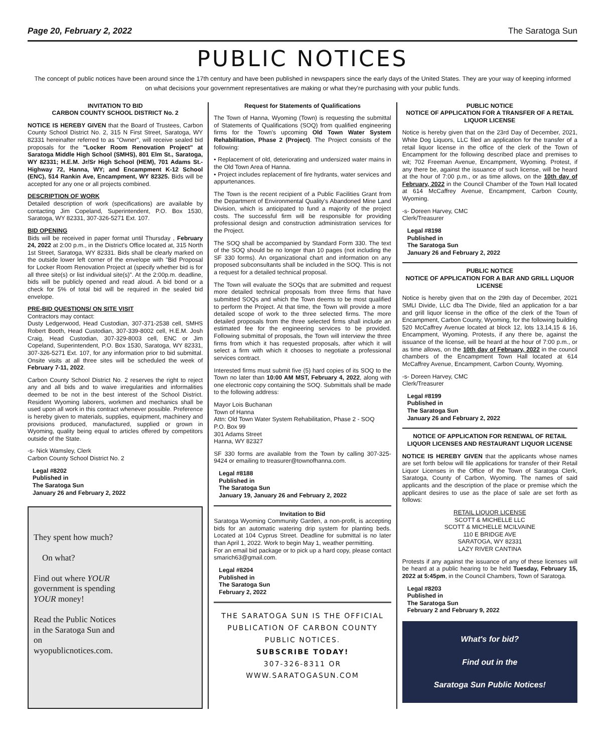Page 20, February 2, 2022 The Saratoga Sun
PUBLIC NOTICES
The concept of public notices have been around since the 17th century and have been published in newspapers since the early days of the United States. They are your way of keeping informed on what decisions your government representatives are making or what they're purchasing with your public funds.
INVITATION TO BID
CARBON COUNTY SCHOOL DISTRICT No. 2
NOTICE IS HEREBY GIVEN that the Board of Trustees, Carbon County School District No. 2, 315 N First Street, Saratoga, WY 82331 hereinafter referred to as "Owner", will receive sealed bid proposals for the "Locker Room Renovation Project" at Saratoga Middle High School (SMHS), 801 Elm St., Saratoga, WY 82331; H.E.M. Jr/Sr High School (HEM), 701 Adams St.-Highway 72, Hanna, WY; and Encampment K-12 School (ENC), 514 Rankin Ave, Encampment, WY 82325. Bids will be accepted for any one or all projects combined.
DESCRIPTION OF WORK
Detailed description of work (specifications) are available by contacting Jim Copeland, Superintendent, P.O. Box 1530, Saratoga, WY 82331, 307-326-5271 Ext. 107.
BID OPENING
Bids will be received in paper format until Thursday , February 24, 2022 at 2:00 p.m., in the District's Office located at, 315 North 1st Street, Saratoga, WY 82331. Bids shall be clearly marked on the outside lower left corner of the envelope with "Bid Proposal for Locker Room Renovation Project at (specify whether bid is for all three site(s) or list individual site(s)". At the 2:00p.m. deadline, bids will be publicly opened and read aloud. A bid bond or a check for 5% of total bid will be required in the sealed bid envelope.
PRE-BID QUESTIONS/ ON SITE VISIT
Contractors may contact:
Dusty Ledgerwood, Head Custodian, 307-371-2538 cell, SMHS Robert Booth, Head Custodian, 307-339-8002 cell, H.E.M. Josh Craig, Head Custodian, 307-329-8003 cell, ENC or Jim Copeland, Superintendent, P.O. Box 1530, Saratoga, WY 82331, 307-326-5271 Ext. 107, for any information prior to bid submittal. Onsite visits at all three sites will be scheduled the week of February 7-11, 2022.
Carbon County School District No. 2 reserves the right to reject any and all bids and to waive irregularities and informalities deemed to be not in the best interest of the School District. Resident Wyoming laborers, workmen and mechanics shall be used upon all work in this contract whenever possible. Preference is hereby given to materials, supplies, equipment, machinery and provisions produced, manufactured, supplied or grown in Wyoming, quality being equal to articles offered by competitors outside of the State.
-s- Nick Wamsley, Clerk
Carbon County School District No. 2
Legal #8202
Published in
The Saratoga Sun
January 26 and February 2, 2022
They spent how much?
On what?
Find out where YOUR
government is spending
YOUR money!
Read the Public Notices
in the Saratoga Sun and
on
wyopublicnotices.com.
Request for Statements of Qualifications
The Town of Hanna, Wyoming (Town) is requesting the submittal of Statements of Qualifications (SOQ) from qualified engineering firms for the Town's upcoming Old Town Water System Rehabilitation, Phase 2 (Project). The Project consists of the following:
• Replacement of old, deteriorating and undersized water mains in the Old Town Area of Hanna.
• Project includes replacement of fire hydrants, water services and appurtenances.
The Town is the recent recipient of a Public Facilities Grant from the Department of Environmental Quality's Abandoned Mine Land Division, which is anticipated to fund a majority of the project costs. The successful firm will be responsible for providing professional design and construction administration services for the Project.
The SOQ shall be accompanied by Standard Form 330. The text of the SOQ should be no longer than 10 pages (not including the SF 330 forms). An organizational chart and information on any proposed subconsultants shall be included in the SOQ. This is not a request for a detailed technical proposal.
The Town will evaluate the SOQs that are submitted and request more detailed technical proposals from three firms that have submitted SOQs and which the Town deems to be most qualified to perform the Project. At that time, the Town will provide a more detailed scope of work to the three selected firms. The more detailed proposals from the three selected firms shall include an estimated fee for the engineering services to be provided. Following submittal of proposals, the Town will interview the three firms from which it has requested proposals, after which it will select a firm with which it chooses to negotiate a professional services contract.
Interested firms must submit five (5) hard copies of its SOQ to the Town no later than 10:00 AM MST, February 4, 2022, along with one electronic copy containing the SOQ. Submittals shall be made to the following address:
Mayor Lois Buchanan
Town of Hanna
Attn: Old Town Water System Rehabilitation, Phase 2 - SOQ
P.O. Box 99
301 Adams Street
Hanna, WY 82327
SF 330 forms are available from the Town by calling 307-325-9424 or emailing to treasurer@townofhanna.com.
Legal #8188
Published in
The Saratoga Sun
January 19, January 26 and February 2, 2022
Invitation to Bid
Saratoga Wyoming Community Garden, a non-profit, is accepting bids for an automatic watering drip system for planting beds. Located at 104 Cyprus Street. Deadline for submittal is no later than April 1, 2022. Work to begin May 1, weather permitting.
For an email bid package or to pick up a hard copy, please contact smarich63@gmail.com.
Legal #8204
Published in
The Saratoga Sun
February 2, 2022
THE SARATOGA SUN IS THE OFFICIAL PUBLICATION OF CARBON COUNTY PUBLIC NOTICES.
SUBSCRIBE TODAY!
307-326-8311 OR
WWW.SARATOGASUN.COM
PUBLIC NOTICE
NOTICE OF APPLICATION FOR A TRANSFER OF A RETAIL LIQUOR LICENSE
Notice is hereby given that on the 23rd Day of December, 2021, White Dog Liquors, LLC filed an application for the transfer of a retail liquor license in the office of the clerk of the Town of Encampment for the following described place and premises to wit; 702 Freeman Avenue, Encampment, Wyoming. Protest, if any there be, against the issuance of such license, will be heard at the hour of 7:00 p.m., or as time allows, on the 10th day of February, 2022 in the Council Chamber of the Town Hall located at 614 McCaffrey Avenue, Encampment, Carbon County, Wyoming.
-s- Doreen Harvey, CMC
Clerk/Treasurer
Legal #8198
Published in
The Saratoga Sun
January 26 and February 2, 2022
PUBLIC NOTICE
NOTICE OF APPLICATION FOR A BAR AND GRILL LIQUOR LICENSE
Notice is hereby given that on the 29th day of December, 2021 SMLI Divide, LLC dba The Divide, filed an application for a bar and grill liquor license in the office of the clerk of the Town of Encampment, Carbon County, Wyoming, for the following building 520 McCaffrey Avenue located at block 12, lots 13,14,15 & 16, Encampment, Wyoming. Protests, if any there be, against the issuance of the license, will be heard at the hour of 7:00 p.m., or as time allows, on the 10th day of February, 2022 in the council chambers of the Encampment Town Hall located at 614 McCaffrey Avenue, Encampment, Carbon County, Wyoming.
-s- Doreen Harvey, CMC
Clerk/Treasurer
Legal #8199
Published in
The Saratoga Sun
January 26 and February 2, 2022
NOTICE OF APPLICATION FOR RENEWAL OF RETAIL LIQUOR LICENSES AND RESTAURANT LIQUOR LICENSE
NOTICE IS HEREBY GIVEN that the applicants whose names are set forth below will file applications for transfer of their Retail Liquor Licenses in the Office of the Town of Saratoga Clerk, Saratoga, County of Carbon, Wyoming. The names of said applicants and the description of the place or premise which the applicant desires to use as the place of sale are set forth as follows:
RETAIL LIQUOR LICENSE
SCOTT & MICHELLE LLC
SCOTT & MICHELLE MCILVAINE
110 E BRIDGE AVE
SARATOGA, WY 82331
LAZY RIVER CANTINA
Protests if any against the issuance of any of these licenses will be heard at a public hearing to be held Tuesday, February 15, 2022 at 5:45pm, in the Council Chambers, Town of Saratoga.
Legal #8203
Published in
The Saratoga Sun
February 2 and February 9, 2022
What's for bid?
Find out in the
Saratoga Sun Public Notices!